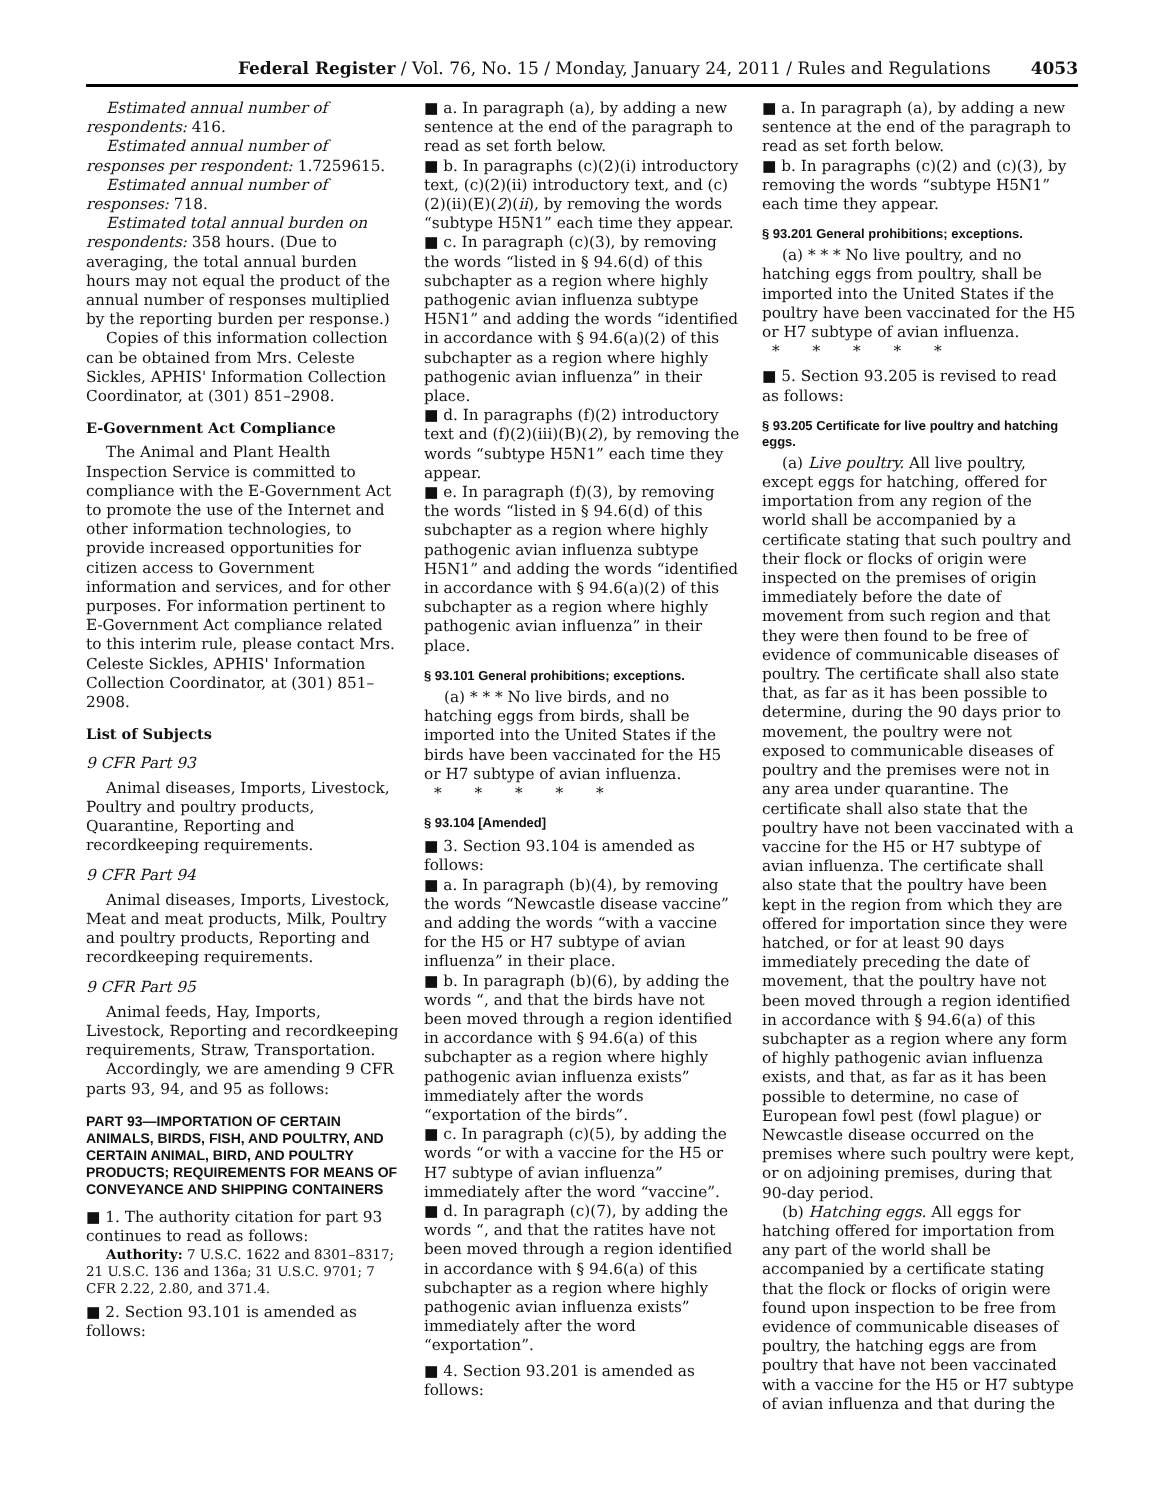Federal Register / Vol. 76, No. 15 / Monday, January 24, 2011 / Rules and Regulations 4053
Estimated annual number of respondents: 416.
Estimated annual number of responses per respondent: 1.7259615.
Estimated annual number of responses: 718.
Estimated total annual burden on respondents: 358 hours. (Due to averaging, the total annual burden hours may not equal the product of the annual number of responses multiplied by the reporting burden per response.)
Copies of this information collection can be obtained from Mrs. Celeste Sickles, APHIS' Information Collection Coordinator, at (301) 851–2908.
E-Government Act Compliance
The Animal and Plant Health Inspection Service is committed to compliance with the E-Government Act to promote the use of the Internet and other information technologies, to provide increased opportunities for citizen access to Government information and services, and for other purposes. For information pertinent to E-Government Act compliance related to this interim rule, please contact Mrs. Celeste Sickles, APHIS' Information Collection Coordinator, at (301) 851–2908.
List of Subjects
9 CFR Part 93
Animal diseases, Imports, Livestock, Poultry and poultry products, Quarantine, Reporting and recordkeeping requirements.
9 CFR Part 94
Animal diseases, Imports, Livestock, Meat and meat products, Milk, Poultry and poultry products, Reporting and recordkeeping requirements.
9 CFR Part 95
Animal feeds, Hay, Imports, Livestock, Reporting and recordkeeping requirements, Straw, Transportation.
Accordingly, we are amending 9 CFR parts 93, 94, and 95 as follows:
PART 93—IMPORTATION OF CERTAIN ANIMALS, BIRDS, FISH, AND POULTRY, AND CERTAIN ANIMAL, BIRD, AND POULTRY PRODUCTS; REQUIREMENTS FOR MEANS OF CONVEYANCE AND SHIPPING CONTAINERS
■ 1. The authority citation for part 93 continues to read as follows:
Authority: 7 U.S.C. 1622 and 8301–8317; 21 U.S.C. 136 and 136a; 31 U.S.C. 9701; 7 CFR 2.22, 2.80, and 371.4.
■ 2. Section 93.101 is amended as follows:
■ a. In paragraph (a), by adding a new sentence at the end of the paragraph to read as set forth below.
■ b. In paragraphs (c)(2)(i) introductory text, (c)(2)(ii) introductory text, and (c)(2)(ii)(E)(2)(ii), by removing the words “subtype H5N1” each time they appear.
■ c. In paragraph (c)(3), by removing the words “listed in § 94.6(d) of this subchapter as a region where highly pathogenic avian influenza subtype H5N1” and adding the words “identified in accordance with § 94.6(a)(2) of this subchapter as a region where highly pathogenic avian influenza” in their place.
■ d. In paragraphs (f)(2) introductory text and (f)(2)(iii)(B)(2), by removing the words “subtype H5N1” each time they appear.
■ e. In paragraph (f)(3), by removing the words “listed in § 94.6(d) of this subchapter as a region where highly pathogenic avian influenza subtype H5N1” and adding the words “identified in accordance with § 94.6(a)(2) of this subchapter as a region where highly pathogenic avian influenza” in their place.
§ 93.101 General prohibitions; exceptions.
(a) * * * No live birds, and no hatching eggs from birds, shall be imported into the United States if the birds have been vaccinated for the H5 or H7 subtype of avian influenza.
* * * * *
§ 93.104 [Amended]
■ 3. Section 93.104 is amended as follows:
■ a. In paragraph (b)(4), by removing the words “Newcastle disease vaccine” and adding the words “with a vaccine for the H5 or H7 subtype of avian influenza” in their place.
■ b. In paragraph (b)(6), by adding the words “, and that the birds have not been moved through a region identified in accordance with § 94.6(a) of this subchapter as a region where highly pathogenic avian influenza exists” immediately after the words “exportation of the birds”.
■ c. In paragraph (c)(5), by adding the words “or with a vaccine for the H5 or H7 subtype of avian influenza” immediately after the word “vaccine”.
■ d. In paragraph (c)(7), by adding the words “, and that the ratites have not been moved through a region identified in accordance with § 94.6(a) of this subchapter as a region where highly pathogenic avian influenza exists” immediately after the word “exportation”.
■ 4. Section 93.201 is amended as follows:
■ a. In paragraph (a), by adding a new sentence at the end of the paragraph to read as set forth below.
■ b. In paragraphs (c)(2) and (c)(3), by removing the words “subtype H5N1” each time they appear.
§ 93.201 General prohibitions; exceptions.
(a) * * * No live poultry, and no hatching eggs from poultry, shall be imported into the United States if the poultry have been vaccinated for the H5 or H7 subtype of avian influenza.
* * * * *
■ 5. Section 93.205 is revised to read as follows:
§ 93.205 Certificate for live poultry and hatching eggs.
(a) Live poultry. All live poultry, except eggs for hatching, offered for importation from any region of the world shall be accompanied by a certificate stating that such poultry and their flock or flocks of origin were inspected on the premises of origin immediately before the date of movement from such region and that they were then found to be free of evidence of communicable diseases of poultry. The certificate shall also state that, as far as it has been possible to determine, during the 90 days prior to movement, the poultry were not exposed to communicable diseases of poultry and the premises were not in any area under quarantine. The certificate shall also state that the poultry have not been vaccinated with a vaccine for the H5 or H7 subtype of avian influenza. The certificate shall also state that the poultry have been kept in the region from which they are offered for importation since they were hatched, or for at least 90 days immediately preceding the date of movement, that the poultry have not been moved through a region identified in accordance with § 94.6(a) of this subchapter as a region where any form of highly pathogenic avian influenza exists, and that, as far as it has been possible to determine, no case of European fowl pest (fowl plague) or Newcastle disease occurred on the premises where such poultry were kept, or on adjoining premises, during that 90-day period.
(b) Hatching eggs. All eggs for hatching offered for importation from any part of the world shall be accompanied by a certificate stating that the flock or flocks of origin were found upon inspection to be free from evidence of communicable diseases of poultry, the hatching eggs are from poultry that have not been vaccinated with a vaccine for the H5 or H7 subtype of avian influenza and that during the